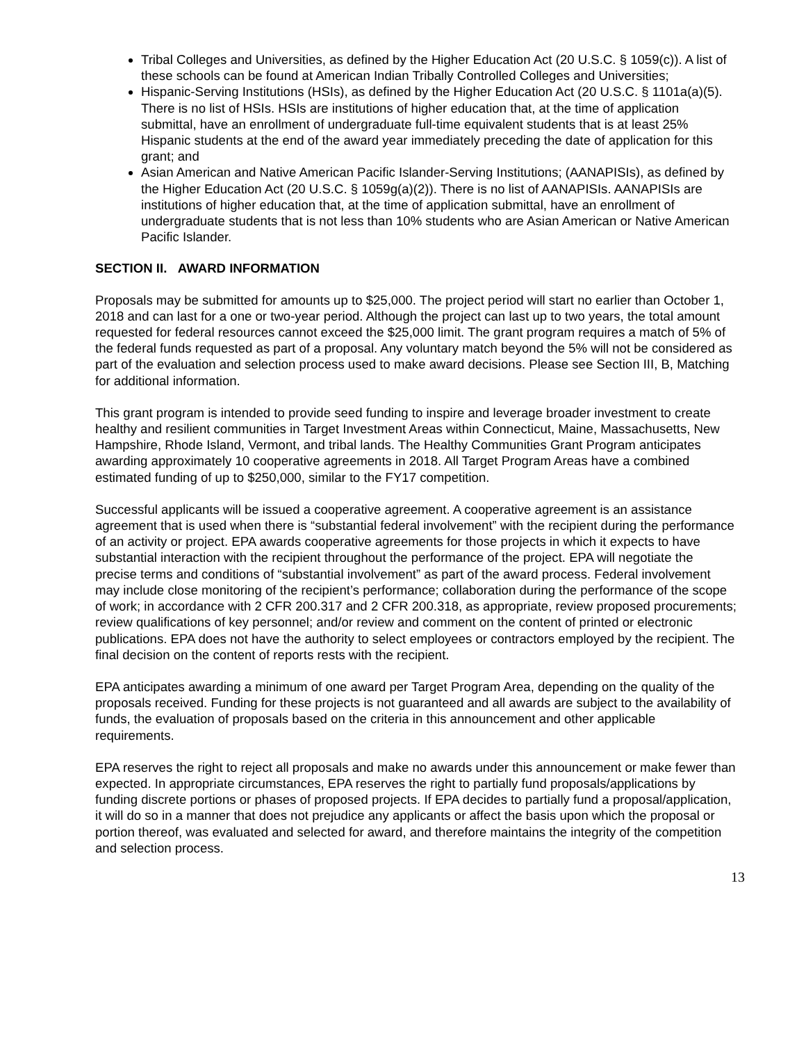Tribal Colleges and Universities, as defined by the Higher Education Act (20 U.S.C. § 1059(c)). A list of these schools can be found at American Indian Tribally Controlled Colleges and Universities;
Hispanic-Serving Institutions (HSIs), as defined by the Higher Education Act (20 U.S.C. § 1101a(a)(5). There is no list of HSIs. HSIs are institutions of higher education that, at the time of application submittal, have an enrollment of undergraduate full-time equivalent students that is at least 25% Hispanic students at the end of the award year immediately preceding the date of application for this grant; and
Asian American and Native American Pacific Islander-Serving Institutions; (AANAPISIs), as defined by the Higher Education Act (20 U.S.C. § 1059g(a)(2)). There is no list of AANAPISIs. AANAPISIs are institutions of higher education that, at the time of application submittal, have an enrollment of undergraduate students that is not less than 10% students who are Asian American or Native American Pacific Islander.
SECTION II. AWARD INFORMATION
Proposals may be submitted for amounts up to $25,000. The project period will start no earlier than October 1, 2018 and can last for a one or two-year period. Although the project can last up to two years, the total amount requested for federal resources cannot exceed the $25,000 limit. The grant program requires a match of 5% of the federal funds requested as part of a proposal. Any voluntary match beyond the 5% will not be considered as part of the evaluation and selection process used to make award decisions. Please see Section III, B, Matching for additional information.
This grant program is intended to provide seed funding to inspire and leverage broader investment to create healthy and resilient communities in Target Investment Areas within Connecticut, Maine, Massachusetts, New Hampshire, Rhode Island, Vermont, and tribal lands. The Healthy Communities Grant Program anticipates awarding approximately 10 cooperative agreements in 2018. All Target Program Areas have a combined estimated funding of up to $250,000, similar to the FY17 competition.
Successful applicants will be issued a cooperative agreement. A cooperative agreement is an assistance agreement that is used when there is “substantial federal involvement” with the recipient during the performance of an activity or project. EPA awards cooperative agreements for those projects in which it expects to have substantial interaction with the recipient throughout the performance of the project. EPA will negotiate the precise terms and conditions of “substantial involvement” as part of the award process. Federal involvement may include close monitoring of the recipient’s performance; collaboration during the performance of the scope of work; in accordance with 2 CFR 200.317 and 2 CFR 200.318, as appropriate, review proposed procurements; review qualifications of key personnel; and/or review and comment on the content of printed or electronic publications. EPA does not have the authority to select employees or contractors employed by the recipient. The final decision on the content of reports rests with the recipient.
EPA anticipates awarding a minimum of one award per Target Program Area, depending on the quality of the proposals received. Funding for these projects is not guaranteed and all awards are subject to the availability of funds, the evaluation of proposals based on the criteria in this announcement and other applicable requirements.
EPA reserves the right to reject all proposals and make no awards under this announcement or make fewer than expected. In appropriate circumstances, EPA reserves the right to partially fund proposals/applications by funding discrete portions or phases of proposed projects. If EPA decides to partially fund a proposal/application, it will do so in a manner that does not prejudice any applicants or affect the basis upon which the proposal or portion thereof, was evaluated and selected for award, and therefore maintains the integrity of the competition and selection process.
13